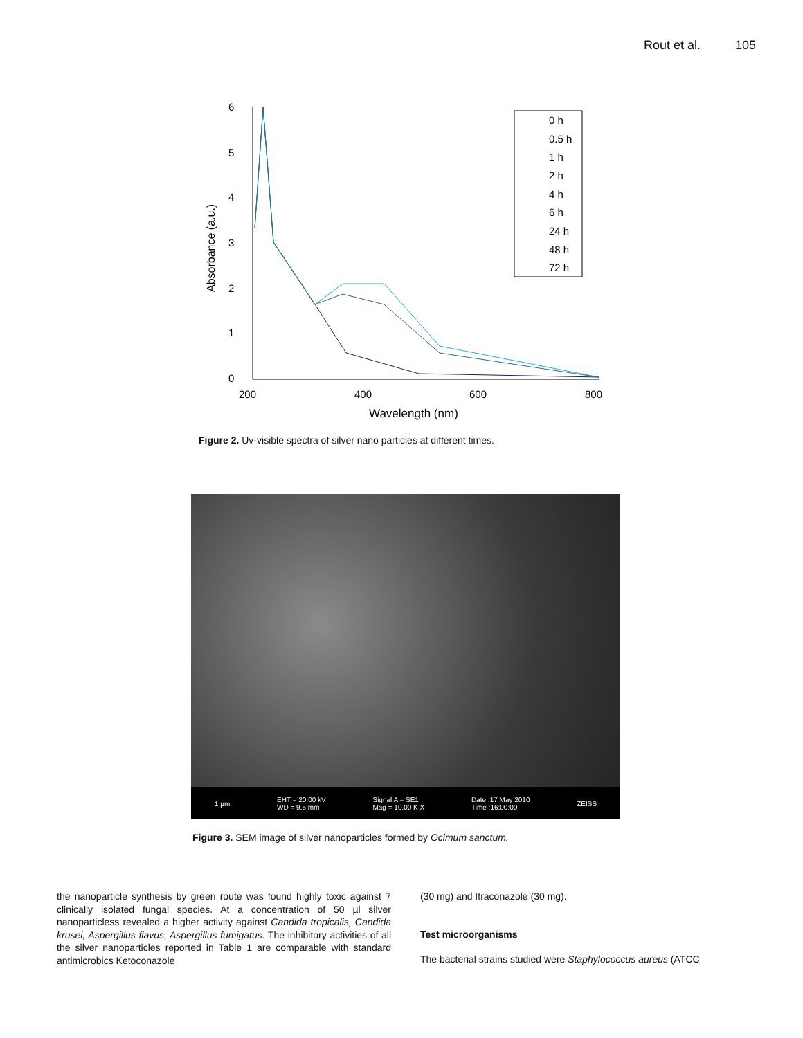Rout et al. 105
6
5
4
3
2
1
0
200
400
600
800
Wavelength (nm)
Absorbance (a.u.)
0 h
0.5 h
1 h
2 h
4 h
6 h
24 h
48 h
72 h
Figure 2. Uv-visible spectra of silver nano particles at different times.
1 µm EHT = 20.00 kV
WD = 9.5 mm Signal A = SE1
Mag = 10.00 K X Date :17 May 2010
Time :16:00:00 ZEISS
Figure 3. SEM image of silver nanoparticles formed by Ocimum sanctum.
the nanoparticle synthesis by green route was found highly toxic against 7 clinically isolated fungal species. At a concentration of 50 µl silver nanoparticless revealed a higher activity against Candida tropicalis, Candida krusei, Aspergillus flavus, Aspergillus fumigatus. The inhibitory activities of all the silver nanoparticles reported in Table 1 are comparable with standard antimicrobics Ketoconazole
(30 mg) and Itraconazole (30 mg).
Test microorganisms
The bacterial strains studied were Staphylococcus aureus (ATCC